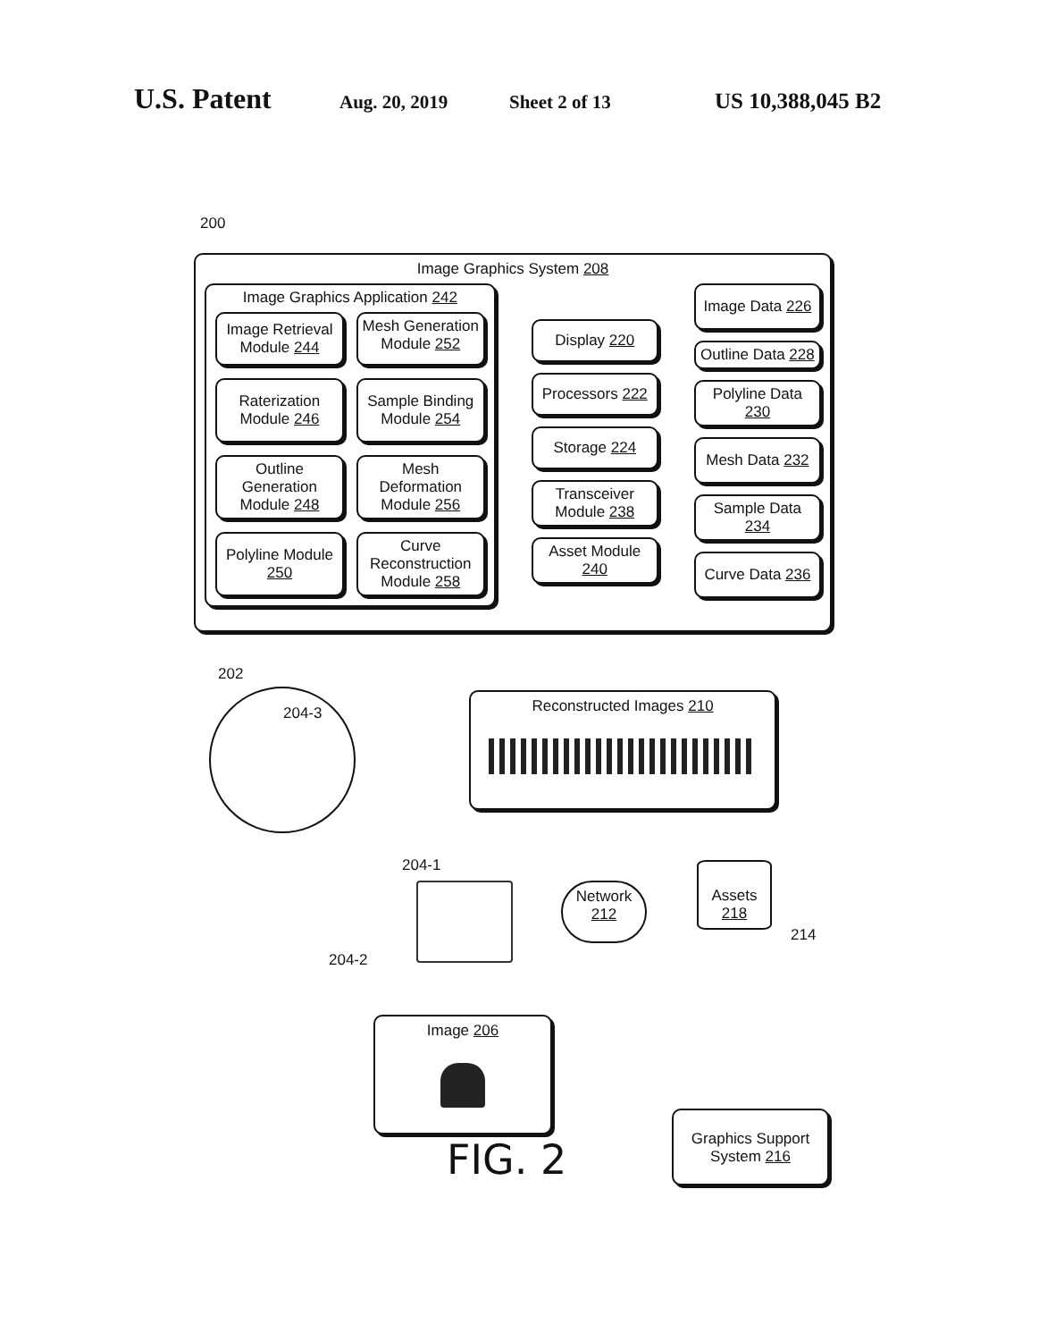U.S. Patent Aug. 20, 2019 Sheet 2 of 13 US 10,388,045 B2
200
Image Graphics System 208
Image Graphics Application 242
Image Retrieval Module 244
Mesh Generation Module 252
Raterization Module 246
Sample Binding Module 254
Outline Generation Module 248
Mesh Deformation Module 256
Polyline Module 250
Curve Reconstruction Module 258
Display 220
Processors 222
Storage 224
Transceiver Module 238
Asset Module 240
Image Data 226
Outline Data 228
Polyline Data 230
Mesh Data 232
Sample Data 234
Curve Data 236
202
204-3
Reconstructed Images 210
204-1
204-2
Network 212
Assets 218
214
Image 206
FIG. 2
Graphics Support System 216